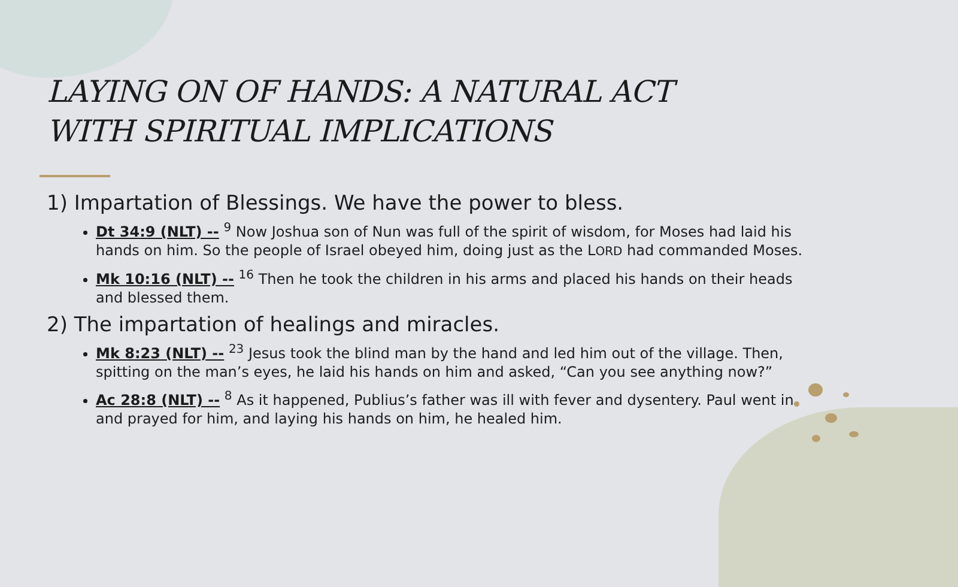LAYING ON OF HANDS: A NATURAL ACT
WITH SPIRITUAL IMPLICATIONS
1) Impartation of Blessings. We have the power to bless.
Dt 34:9 (NLT) -- <sup>9</sup> Now Joshua son of Nun was full of the spirit of wisdom, for Moses had laid his hands on him. So the people of Israel obeyed him, doing just as the LORD had commanded Moses.
Mk 10:16 (NLT) -- <sup>16</sup> Then he took the children in his arms and placed his hands on their heads and blessed them.
2) The impartation of healings and miracles.
Mk 8:23 (NLT) -- <sup>23</sup> Jesus took the blind man by the hand and led him out of the village. Then, spitting on the man’s eyes, he laid his hands on him and asked, “Can you see anything now?”
Ac 28:8 (NLT) -- <sup>8</sup> As it happened, Publius’s father was ill with fever and dysentery. Paul went in and prayed for him, and laying his hands on him, he healed him.